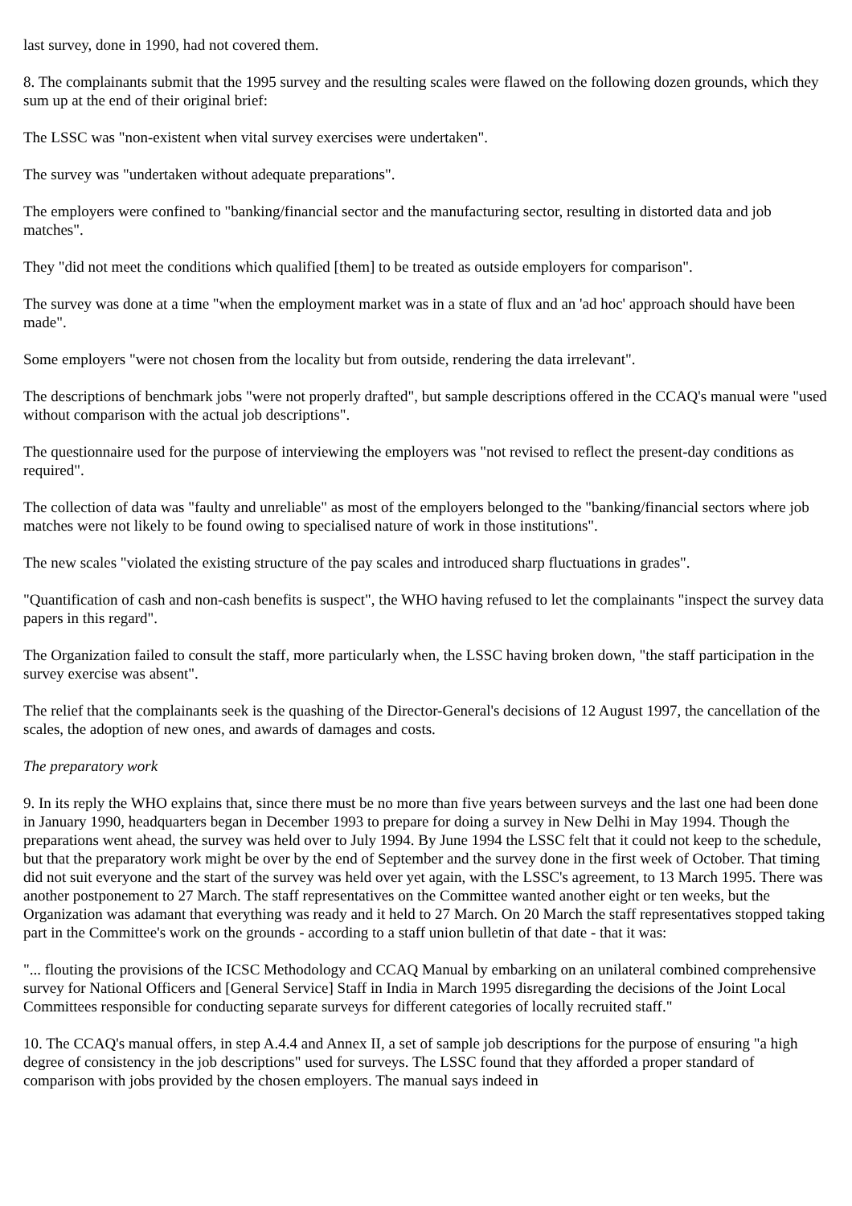last survey, done in 1990, had not covered them.
8. The complainants submit that the 1995 survey and the resulting scales were flawed on the following dozen grounds, which they sum up at the end of their original brief:
The LSSC was "non-existent when vital survey exercises were undertaken".
The survey was "undertaken without adequate preparations".
The employers were confined to "banking/financial sector and the manufacturing sector, resulting in distorted data and job matches".
They "did not meet the conditions which qualified [them] to be treated as outside employers for comparison".
The survey was done at a time "when the employment market was in a state of flux and an 'ad hoc' approach should have been made".
Some employers "were not chosen from the locality but from outside, rendering the data irrelevant".
The descriptions of benchmark jobs "were not properly drafted", but sample descriptions offered in the CCAQ's manual were "used without comparison with the actual job descriptions".
The questionnaire used for the purpose of interviewing the employers was "not revised to reflect the present-day conditions as required".
The collection of data was "faulty and unreliable" as most of the employers belonged to the "banking/financial sectors where job matches were not likely to be found owing to specialised nature of work in those institutions".
The new scales "violated the existing structure of the pay scales and introduced sharp fluctuations in grades".
"Quantification of cash and non-cash benefits is suspect", the WHO having refused to let the complainants "inspect the survey data papers in this regard".
The Organization failed to consult the staff, more particularly when, the LSSC having broken down, "the staff participation in the survey exercise was absent".
The relief that the complainants seek is the quashing of the Director-General's decisions of 12 August 1997, the cancellation of the scales, the adoption of new ones, and awards of damages and costs.
The preparatory work
9. In its reply the WHO explains that, since there must be no more than five years between surveys and the last one had been done in January 1990, headquarters began in December 1993 to prepare for doing a survey in New Delhi in May 1994. Though the preparations went ahead, the survey was held over to July 1994. By June 1994 the LSSC felt that it could not keep to the schedule, but that the preparatory work might be over by the end of September and the survey done in the first week of October. That timing did not suit everyone and the start of the survey was held over yet again, with the LSSC's agreement, to 13 March 1995. There was another postponement to 27 March. The staff representatives on the Committee wanted another eight or ten weeks, but the Organization was adamant that everything was ready and it held to 27 March. On 20 March the staff representatives stopped taking part in the Committee's work on the grounds - according to a staff union bulletin of that date - that it was:
"... flouting the provisions of the ICSC Methodology and CCAQ Manual by embarking on an unilateral combined comprehensive survey for National Officers and [General Service] Staff in India in March 1995 disregarding the decisions of the Joint Local Committees responsible for conducting separate surveys for different categories of locally recruited staff."
10. The CCAQ's manual offers, in step A.4.4 and Annex II, a set of sample job descriptions for the purpose of ensuring "a high degree of consistency in the job descriptions" used for surveys. The LSSC found that they afforded a proper standard of comparison with jobs provided by the chosen employers. The manual says indeed in